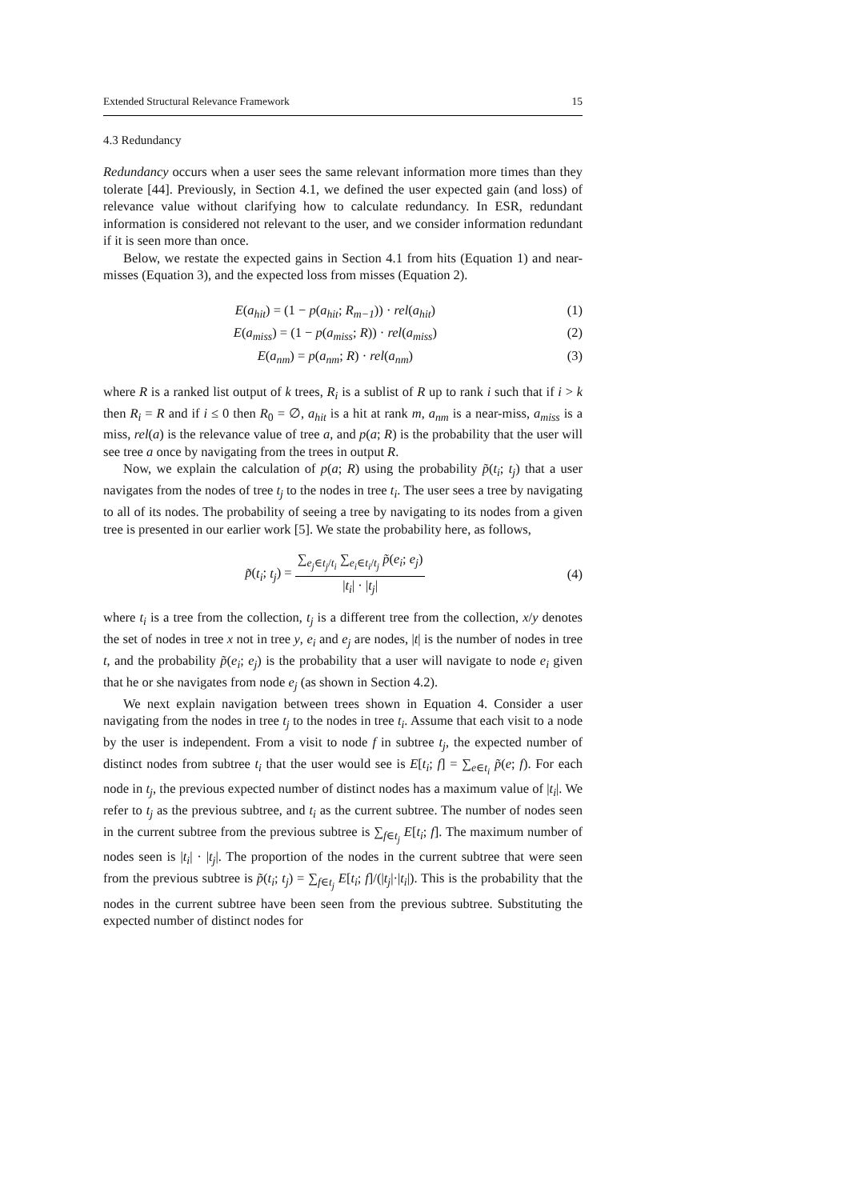Extended Structural Relevance Framework 15
4.3 Redundancy
Redundancy occurs when a user sees the same relevant information more times than they tolerate [44]. Previously, in Section 4.1, we defined the user expected gain (and loss) of relevance value without clarifying how to calculate redundancy. In ESR, redundant information is considered not relevant to the user, and we consider information redundant if it is seen more than once.
Below, we restate the expected gains in Section 4.1 from hits (Equation 1) and near-misses (Equation 3), and the expected loss from misses (Equation 2).
E(a<sub>hit</sub>) = (1 − p(a<sub>hit</sub>; R<sub>m−1</sub>)) · rel(a<sub>hit</sub>) (1)
E(a<sub>miss</sub>) = (1 − p(a<sub>miss</sub>; R)) · rel(a<sub>miss</sub>) (2)
E(a<sub>nm</sub>) = p(a<sub>nm</sub>; R) · rel(a<sub>nm</sub>) (3)
where R is a ranked list output of k trees, R<sub>i</sub> is a sublist of R up to rank i such that if i > k then R<sub>i</sub> = R and if i ≤ 0 then R<sub>0</sub> = ∅, a<sub>hit</sub> is a hit at rank m, a<sub>nm</sub> is a near-miss, a<sub>miss</sub> is a miss, rel(a) is the relevance value of tree a, and p(a; R) is the probability that the user will see tree a once by navigating from the trees in output R.
Now, we explain the calculation of p(a; R) using the probability p̃(t<sub>i</sub>; t<sub>j</sub>) that a user navigates from the nodes of tree t<sub>j</sub> to the nodes in tree t<sub>i</sub>. The user sees a tree by navigating to all of its nodes. The probability of seeing a tree by navigating to its nodes from a given tree is presented in our earlier work [5]. We state the probability here, as follows,
p̃(t<sub>i</sub>; t<sub>j</sub>) = ∑<sub>e<sub>j</sub>∈t<sub>j</sub>/t<sub>i</sub></sub> ∑<sub>e<sub>i</sub>∈t<sub>i</sub>/t<sub>j</sub></sub> p̃(e<sub>i</sub>; e<sub>j</sub>) |t<sub>i</sub>| · |t<sub>j</sub>| (4)
where t<sub>i</sub> is a tree from the collection, t<sub>j</sub> is a different tree from the collection, x/y denotes the set of nodes in tree x not in tree y, e<sub>i</sub> and e<sub>j</sub> are nodes, |t| is the number of nodes in tree t, and the probability p̃(e<sub>i</sub>; e<sub>j</sub>) is the probability that a user will navigate to node e<sub>i</sub> given that he or she navigates from node e<sub>j</sub> (as shown in Section 4.2).
We next explain navigation between trees shown in Equation 4. Consider a user navigating from the nodes in tree t<sub>j</sub> to the nodes in tree t<sub>i</sub>. Assume that each visit to a node by the user is independent. From a visit to node f in subtree t<sub>j</sub>, the expected number of distinct nodes from subtree t<sub>i</sub> that the user would see is E[t<sub>i</sub>; f] = ∑<sub>e∈t<sub>i</sub></sub> p̃(e; f). For each node in t<sub>j</sub>, the previous expected number of distinct nodes has a maximum value of |t<sub>i</sub>|. We refer to t<sub>j</sub> as the previous subtree, and t<sub>i</sub> as the current subtree. The number of nodes seen in the current subtree from the previous subtree is ∑<sub>f∈t<sub>j</sub></sub> E[t<sub>i</sub>; f]. The maximum number of nodes seen is |t<sub>i</sub>| · |t<sub>j</sub>|. The proportion of the nodes in the current subtree that were seen from the previous subtree is p̃(t<sub>i</sub>; t<sub>j</sub>) = ∑<sub>f∈t<sub>j</sub></sub> E[t<sub>i</sub>; f]/(|t<sub>j</sub>|·|t<sub>i</sub>|). This is the probability that the nodes in the current subtree have been seen from the previous subtree. Substituting the expected number of distinct nodes for